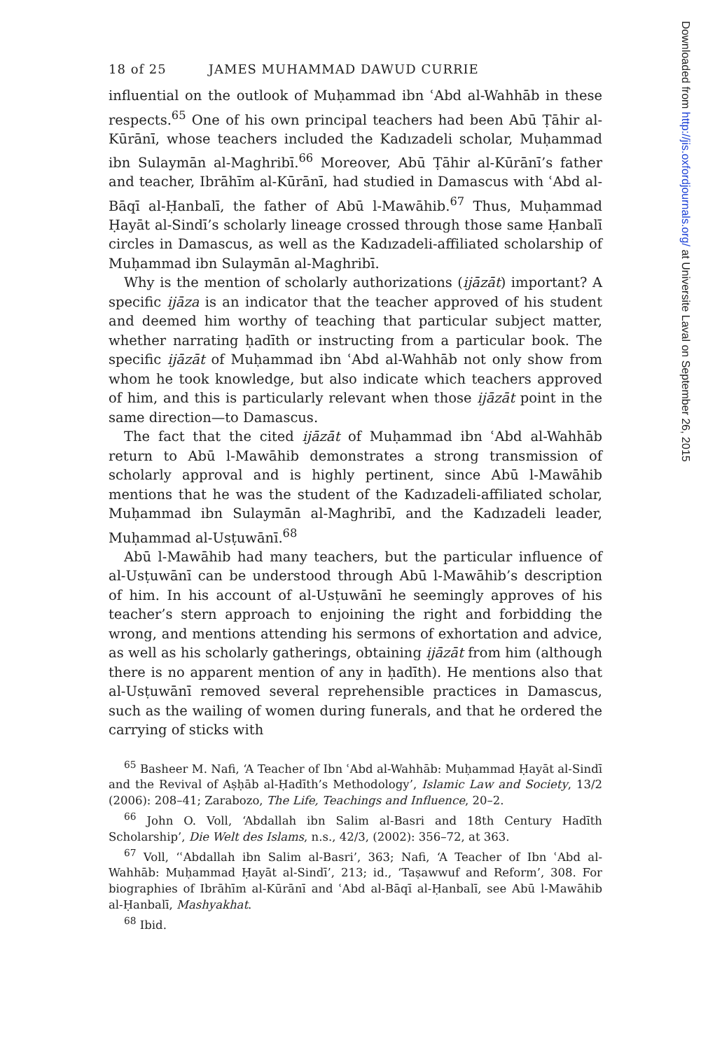18 of 25 JAMES MUHAMMAD DAWUD CURRIE
influential on the outlook of Muḥammad ibn ʿAbd al-Wahhāb in these respects.<sup>65</sup> One of his own principal teachers had been Abū Ṭāhir al-Kūrānī, whose teachers included the Kadızadeli scholar, Muḥammad ibn Sulaymān al-Maghribī.<sup>66</sup> Moreover, Abū Ṭāhir al-Kūrānī’s father and teacher, Ibrāhīm al-Kūrānī, had studied in Damascus with ʿAbd al-Bāqī al-Ḥanbalī, the father of Abū l-Mawāhib.<sup>67</sup> Thus, Muḥammad Ḥayāt al-Sindī’s scholarly lineage crossed through those same Ḥanbalī circles in Damascus, as well as the Kadızadeli-affiliated scholarship of Muḥammad ibn Sulaymān al-Maghribī.
Why is the mention of scholarly authorizations (ijāzāt) important? A specific ijāza is an indicator that the teacher approved of his student and deemed him worthy of teaching that particular subject matter, whether narrating ḥadīth or instructing from a particular book. The specific ijāzāt of Muḥammad ibn ʿAbd al-Wahhāb not only show from whom he took knowledge, but also indicate which teachers approved of him, and this is particularly relevant when those ijāzāt point in the same direction—to Damascus.
The fact that the cited ijāzāt of Muḥammad ibn ʿAbd al-Wahhāb return to Abū l-Mawāhib demonstrates a strong transmission of scholarly approval and is highly pertinent, since Abū l-Mawāhib mentions that he was the student of the Kadızadeli-affiliated scholar, Muḥammad ibn Sulaymān al-Maghribī, and the Kadızadeli leader, Muḥammad al-Usṭuwānī.<sup>68</sup>
Abū l-Mawāhib had many teachers, but the particular influence of al-Usṭuwānī can be understood through Abū l-Mawāhib’s description of him. In his account of al-Usṭuwānī he seemingly approves of his teacher’s stern approach to enjoining the right and forbidding the wrong, and mentions attending his sermons of exhortation and advice, as well as his scholarly gatherings, obtaining ijāzāt from him (although there is no apparent mention of any in ḥadīth). He mentions also that al-Usṭuwānī removed several reprehensible practices in Damascus, such as the wailing of women during funerals, and that he ordered the carrying of sticks with
<sup>65</sup> Basheer M. Nafi, ‘A Teacher of Ibn ʿAbd al-Wahhāb: Muḥammad Ḥayāt al-Sindī and the Revival of Aṣḥāb al-Ḥadīth’s Methodology’, Islamic Law and Society, 13/2 (2006): 208–41; Zarabozo, The Life, Teachings and Influence, 20–2.
<sup>66</sup> John O. Voll, ‘Abdallah ibn Salim al-Basri and 18th Century Hadīth Scholarship’, Die Welt des Islams, n.s., 42/3, (2002): 356–72, at 363.
<sup>67</sup> Voll, ‘ʿAbdallah ibn Salim al-Basri’, 363; Nafi, ‘A Teacher of Ibn ʿAbd al-Wahhāb: Muḥammad Ḥayāt al-Sindī’, 213; id., ‘Taṣawwuf and Reform’, 308. For biographies of Ibrāhīm al-Kūrānī and ʿAbd al-Bāqī al-Ḥanbalī, see Abū l-Mawāhib al-Ḥanbalī, Mashyakhat.
<sup>68</sup> Ibid.
Downloaded from http://jis.oxfordjournals.org/ at Universite Laval on September 26, 2015